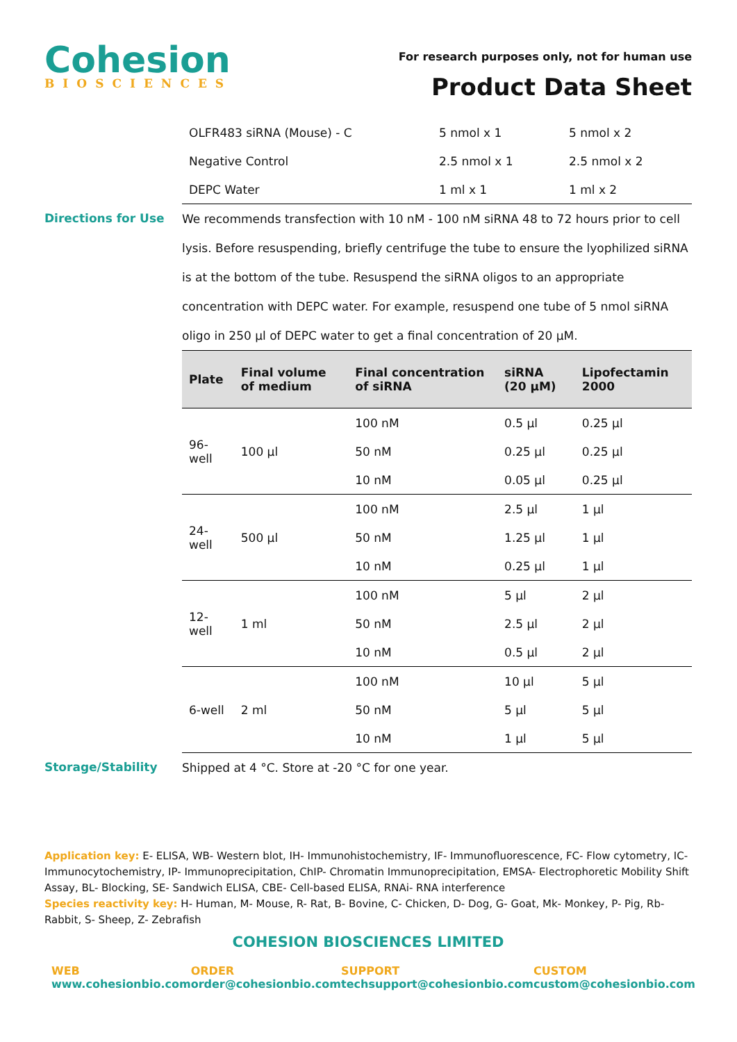Cohesion
BIOSCIENCES
For research purposes only, not for human use
Product Data Sheet
| OLFR483 siRNA (Mouse) - C | 5 nmol x 1 | 5 nmol x 2 |
| Negative Control | 2.5 nmol x 1 | 2.5 nmol x 2 |
| DEPC Water | 1 ml x 1 | 1 ml x 2 |
Directions for Use
We recommends transfection with 10 nM - 100 nM siRNA 48 to 72 hours prior to cell lysis. Before resuspending, briefly centrifuge the tube to ensure the lyophilized siRNA is at the bottom of the tube. Resuspend the siRNA oligos to an appropriate concentration with DEPC water. For example, resuspend one tube of 5 nmol siRNA oligo in 250 µl of DEPC water to get a final concentration of 20 µM.
| Plate | Final volume of medium | Final concentration of siRNA | siRNA (20 µM) | Lipofectamin 2000 |
| --- | --- | --- | --- | --- |
| 96-well | 100 µl | 100 nM | 0.5 µl | 0.25 µl |
| | | 50 nM | 0.25 µl | 0.25 µl |
| | | 10 nM | 0.05 µl | 0.25 µl |
| 24-well | 500 µl | 100 nM | 2.5 µl | 1 µl |
| | | 50 nM | 1.25 µl | 1 µl |
| | | 10 nM | 0.25 µl | 1 µl |
| 12-well | 1 ml | 100 nM | 5 µl | 2 µl |
| | | 50 nM | 2.5 µl | 2 µl |
| | | 10 nM | 0.5 µl | 2 µl |
| 6-well | 2 ml | 100 nM | 10 µl | 5 µl |
| | | 50 nM | 5 µl | 5 µl |
| | | 10 nM | 1 µl | 5 µl |
Storage/Stability
Shipped at 4 °C. Store at -20 °C for one year.
Application key: E- ELISA, WB- Western blot, IH- Immunohistochemistry, IF- Immunofluorescence, FC- Flow cytometry, IC- Immunocytochemistry, IP- Immunoprecipitation, ChIP- Chromatin Immunoprecipitation, EMSA- Electrophoretic Mobility Shift Assay, BL- Blocking, SE- Sandwich ELISA, CBE- Cell-based ELISA, RNAi- RNA interference
Species reactivity key: H- Human, M- Mouse, R- Rat, B- Bovine, C- Chicken, D- Dog, G- Goat, Mk- Monkey, P- Pig, Rb- Rabbit, S- Sheep, Z- Zebrafish
COHESION BIOSCIENCES LIMITED
WEB
www.cohesionbio.com
ORDER
order@cohesionbio.com
SUPPORT
techsupport@cohesionbio.com
CUSTOM
custom@cohesionbio.com